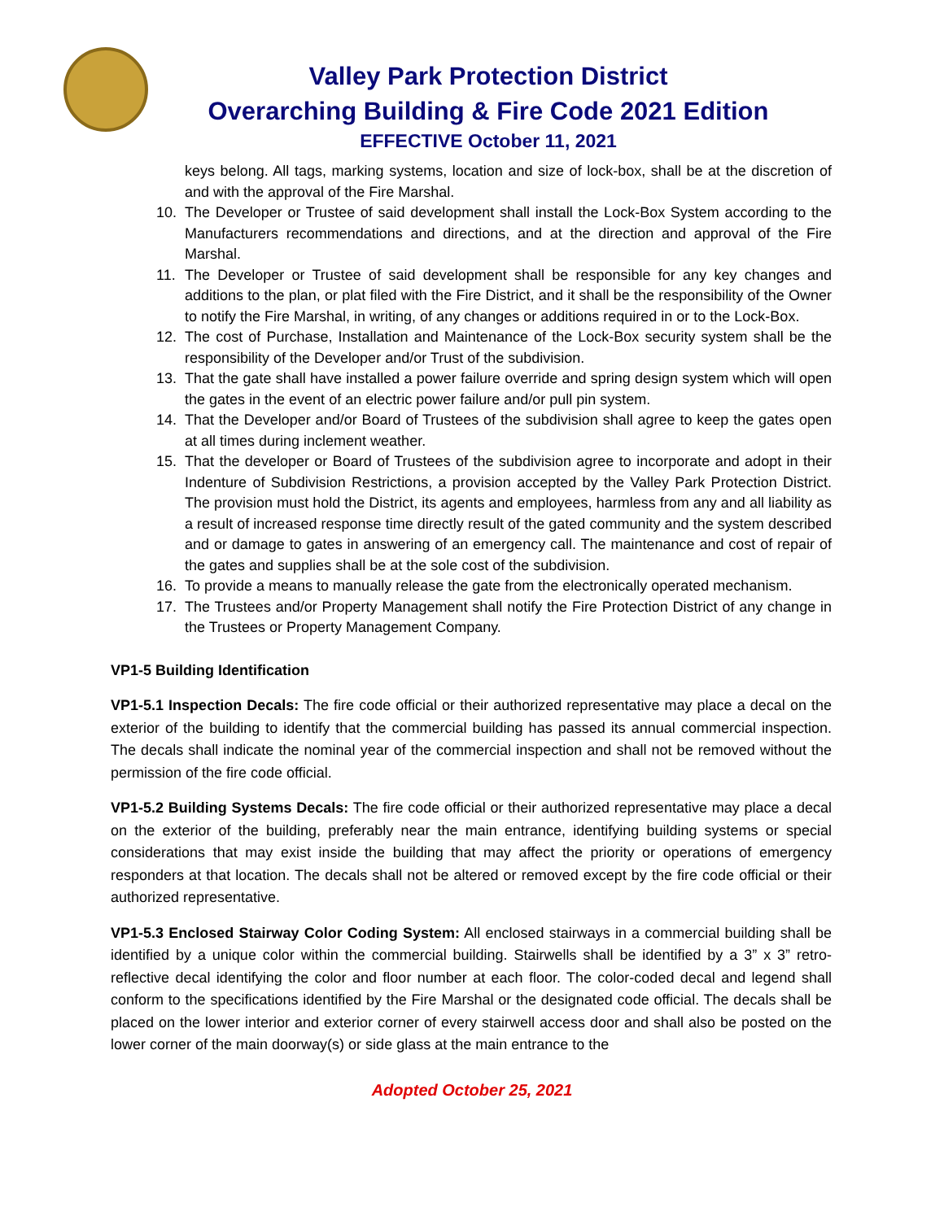Valley Park Protection District
Overarching Building & Fire Code 2021 Edition
EFFECTIVE October 11, 2021
keys belong. All tags, marking systems, location and size of lock-box, shall be at the discretion of and with the approval of the Fire Marshal.
10. The Developer or Trustee of said development shall install the Lock-Box System according to the Manufacturers recommendations and directions, and at the direction and approval of the Fire Marshal.
11. The Developer or Trustee of said development shall be responsible for any key changes and additions to the plan, or plat filed with the Fire District, and it shall be the responsibility of the Owner to notify the Fire Marshal, in writing, of any changes or additions required in or to the Lock-Box.
12. The cost of Purchase, Installation and Maintenance of the Lock-Box security system shall be the responsibility of the Developer and/or Trust of the subdivision.
13. That the gate shall have installed a power failure override and spring design system which will open the gates in the event of an electric power failure and/or pull pin system.
14. That the Developer and/or Board of Trustees of the subdivision shall agree to keep the gates open at all times during inclement weather.
15. That the developer or Board of Trustees of the subdivision agree to incorporate and adopt in their Indenture of Subdivision Restrictions, a provision accepted by the Valley Park Protection District. The provision must hold the District, its agents and employees, harmless from any and all liability as a result of increased response time directly result of the gated community and the system described and or damage to gates in answering of an emergency call. The maintenance and cost of repair of the gates and supplies shall be at the sole cost of the subdivision.
16. To provide a means to manually release the gate from the electronically operated mechanism.
17. The Trustees and/or Property Management shall notify the Fire Protection District of any change in the Trustees or Property Management Company.
VP1-5 Building Identification
VP1-5.1 Inspection Decals: The fire code official or their authorized representative may place a decal on the exterior of the building to identify that the commercial building has passed its annual commercial inspection. The decals shall indicate the nominal year of the commercial inspection and shall not be removed without the permission of the fire code official.
VP1-5.2 Building Systems Decals: The fire code official or their authorized representative may place a decal on the exterior of the building, preferably near the main entrance, identifying building systems or special considerations that may exist inside the building that may affect the priority or operations of emergency responders at that location. The decals shall not be altered or removed except by the fire code official or their authorized representative.
VP1-5.3 Enclosed Stairway Color Coding System: All enclosed stairways in a commercial building shall be identified by a unique color within the commercial building. Stairwells shall be identified by a 3” x 3” retro-reflective decal identifying the color and floor number at each floor. The color-coded decal and legend shall conform to the specifications identified by the Fire Marshal or the designated code official. The decals shall be placed on the lower interior and exterior corner of every stairwell access door and shall also be posted on the lower corner of the main doorway(s) or side glass at the main entrance to the
Adopted October 25, 2021